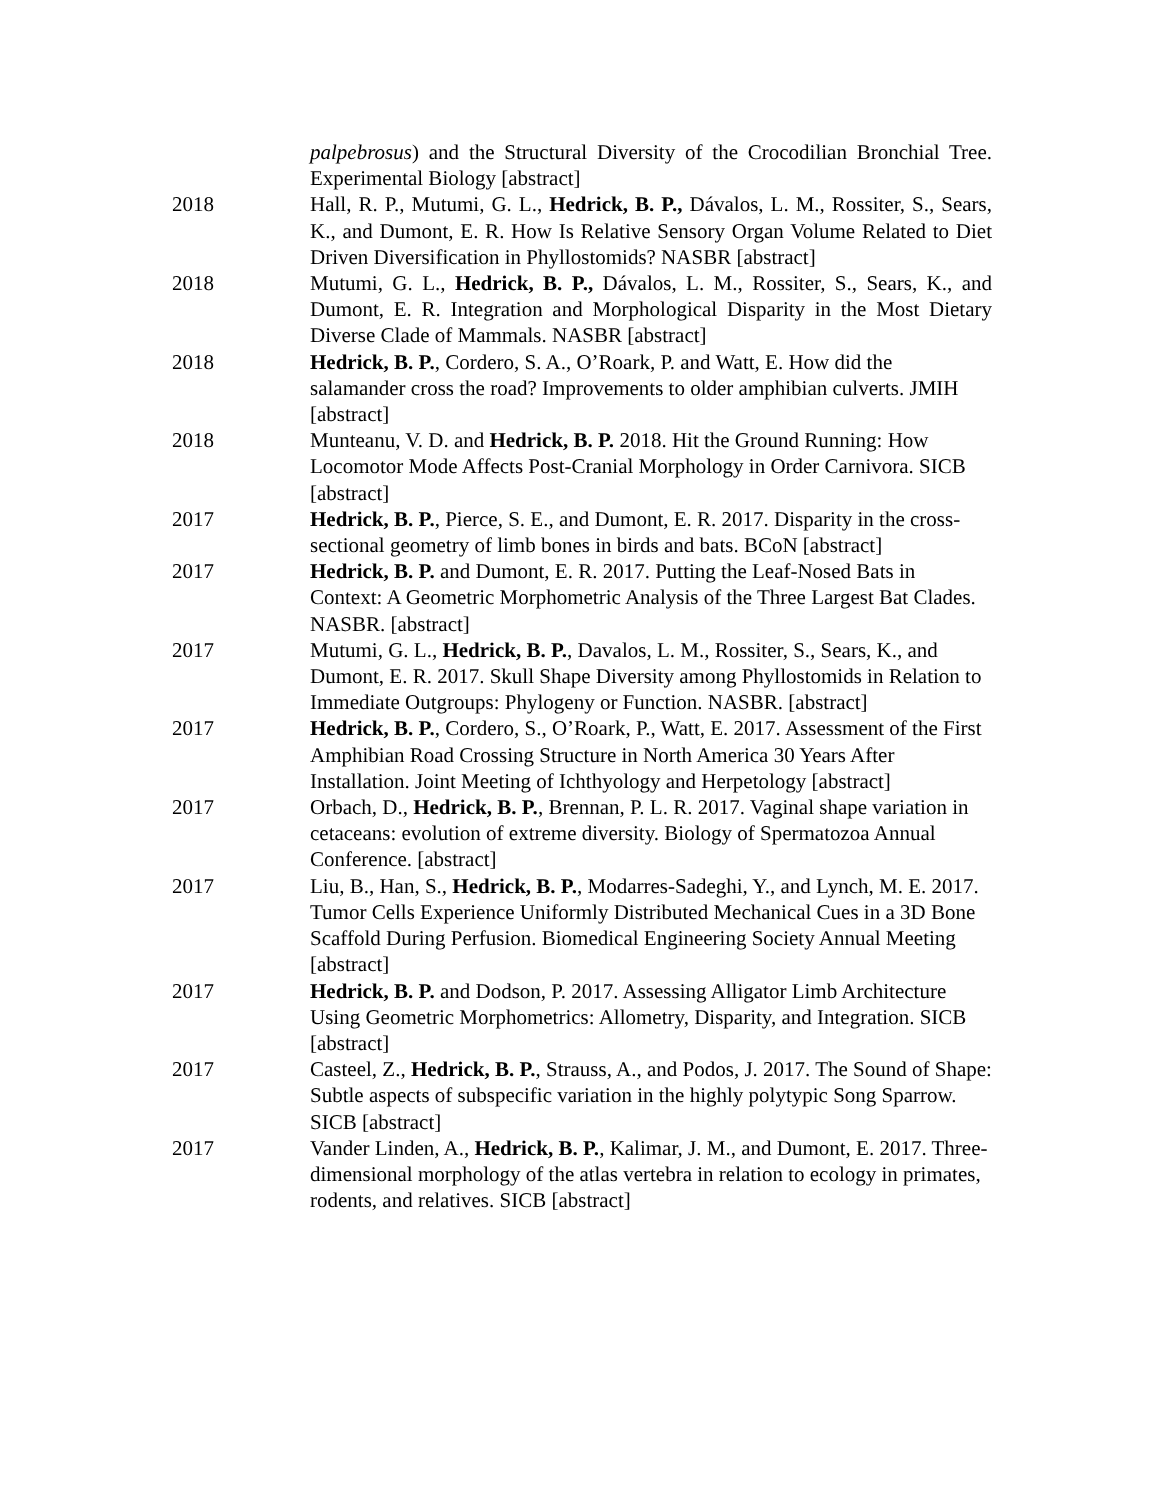palpebrosus) and the Structural Diversity of the Crocodilian Bronchial Tree. Experimental Biology [abstract]
2018 Hall, R. P., Mutumi, G. L., Hedrick, B. P., Dávalos, L. M., Rossiter, S., Sears, K., and Dumont, E. R. How Is Relative Sensory Organ Volume Related to Diet Driven Diversification in Phyllostomids? NASBR [abstract]
2018 Mutumi, G. L., Hedrick, B. P., Dávalos, L. M., Rossiter, S., Sears, K., and Dumont, E. R. Integration and Morphological Disparity in the Most Dietary Diverse Clade of Mammals. NASBR [abstract]
2018 Hedrick, B. P., Cordero, S. A., O’Roark, P. and Watt, E. How did the salamander cross the road? Improvements to older amphibian culverts. JMIH [abstract]
2018 Munteanu, V. D. and Hedrick, B. P. 2018. Hit the Ground Running: How Locomotor Mode Affects Post-Cranial Morphology in Order Carnivora. SICB [abstract]
2017 Hedrick, B. P., Pierce, S. E., and Dumont, E. R. 2017. Disparity in the cross-sectional geometry of limb bones in birds and bats. BCoN [abstract]
2017 Hedrick, B. P. and Dumont, E. R. 2017. Putting the Leaf-Nosed Bats in Context: A Geometric Morphometric Analysis of the Three Largest Bat Clades. NASBR. [abstract]
2017 Mutumi, G. L., Hedrick, B. P., Davalos, L. M., Rossiter, S., Sears, K., and Dumont, E. R. 2017. Skull Shape Diversity among Phyllostomids in Relation to Immediate Outgroups: Phylogeny or Function. NASBR. [abstract]
2017 Hedrick, B. P., Cordero, S., O’Roark, P., Watt, E. 2017. Assessment of the First Amphibian Road Crossing Structure in North America 30 Years After Installation. Joint Meeting of Ichthyology and Herpetology [abstract]
2017 Orbach, D., Hedrick, B. P., Brennan, P. L. R. 2017. Vaginal shape variation in cetaceans: evolution of extreme diversity. Biology of Spermatozoa Annual Conference. [abstract]
2017 Liu, B., Han, S., Hedrick, B. P., Modarres-Sadeghi, Y., and Lynch, M. E. 2017. Tumor Cells Experience Uniformly Distributed Mechanical Cues in a 3D Bone Scaffold During Perfusion. Biomedical Engineering Society Annual Meeting [abstract]
2017 Hedrick, B. P. and Dodson, P. 2017. Assessing Alligator Limb Architecture Using Geometric Morphometrics: Allometry, Disparity, and Integration. SICB [abstract]
2017 Casteel, Z., Hedrick, B. P., Strauss, A., and Podos, J. 2017. The Sound of Shape: Subtle aspects of subspecific variation in the highly polytypic Song Sparrow. SICB [abstract]
2017 Vander Linden, A., Hedrick, B. P., Kalimar, J. M., and Dumont, E. 2017. Three-dimensional morphology of the atlas vertebra in relation to ecology in primates, rodents, and relatives. SICB [abstract]